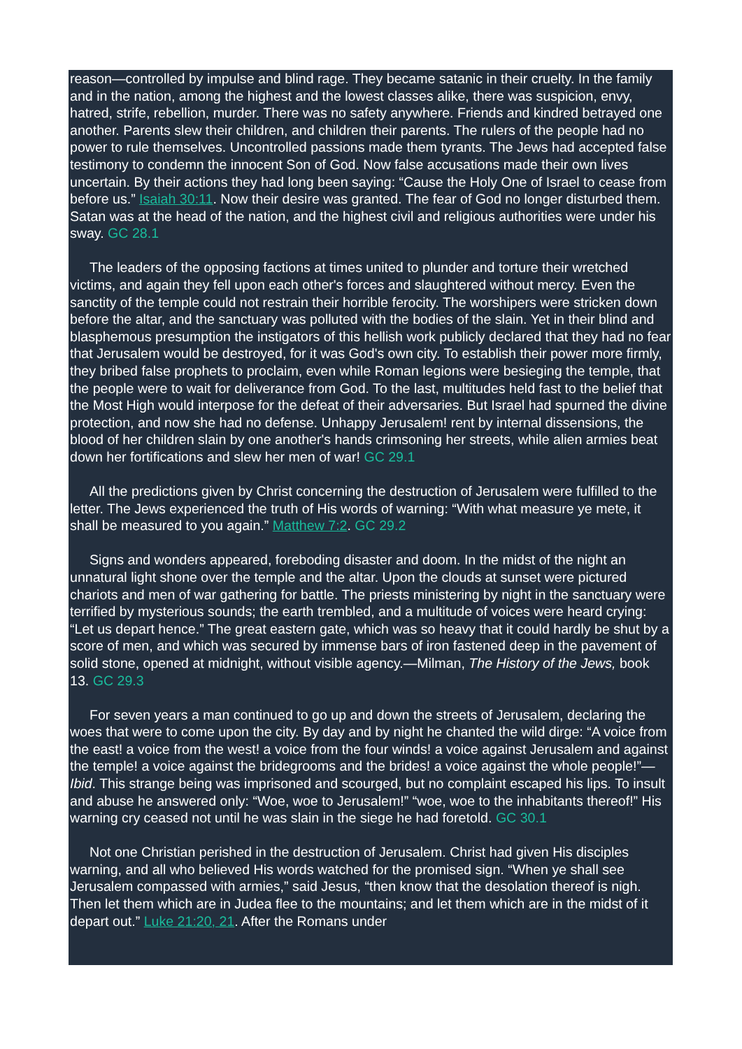reason—controlled by impulse and blind rage. They became satanic in their cruelty. In the family and in the nation, among the highest and the lowest classes alike, there was suspicion, envy, hatred, strife, rebellion, murder. There was no safety anywhere. Friends and kindred betrayed one another. Parents slew their children, and children their parents. The rulers of the people had no power to rule themselves. Uncontrolled passions made them tyrants. The Jews had accepted false testimony to condemn the innocent Son of God. Now false accusations made their own lives uncertain. By their actions they had long been saying: “Cause the Holy One of Israel to cease from before us.” Isaiah 30:11. Now their desire was granted. The fear of God no longer disturbed them. Satan was at the head of the nation, and the highest civil and religious authorities were under his sway. GC 28.1
The leaders of the opposing factions at times united to plunder and torture their wretched victims, and again they fell upon each other's forces and slaughtered without mercy. Even the sanctity of the temple could not restrain their horrible ferocity. The worshipers were stricken down before the altar, and the sanctuary was polluted with the bodies of the slain. Yet in their blind and blasphemous presumption the instigators of this hellish work publicly declared that they had no fear that Jerusalem would be destroyed, for it was God's own city. To establish their power more firmly, they bribed false prophets to proclaim, even while Roman legions were besieging the temple, that the people were to wait for deliverance from God. To the last, multitudes held fast to the belief that the Most High would interpose for the defeat of their adversaries. But Israel had spurned the divine protection, and now she had no defense. Unhappy Jerusalem! rent by internal dissensions, the blood of her children slain by one another's hands crimsoning her streets, while alien armies beat down her fortifications and slew her men of war! GC 29.1
All the predictions given by Christ concerning the destruction of Jerusalem were fulfilled to the letter. The Jews experienced the truth of His words of warning: “With what measure ye mete, it shall be measured to you again.” Matthew 7:2. GC 29.2
Signs and wonders appeared, foreboding disaster and doom. In the midst of the night an unnatural light shone over the temple and the altar. Upon the clouds at sunset were pictured chariots and men of war gathering for battle. The priests ministering by night in the sanctuary were terrified by mysterious sounds; the earth trembled, and a multitude of voices were heard crying: “Let us depart hence.” The great eastern gate, which was so heavy that it could hardly be shut by a score of men, and which was secured by immense bars of iron fastened deep in the pavement of solid stone, opened at midnight, without visible agency.—Milman, The History of the Jews, book 13. GC 29.3
For seven years a man continued to go up and down the streets of Jerusalem, declaring the woes that were to come upon the city. By day and by night he chanted the wild dirge: “A voice from the east! a voice from the west! a voice from the four winds! a voice against Jerusalem and against the temple! a voice against the bridegrooms and the brides! a voice against the whole people!”—Ibid. This strange being was imprisoned and scourged, but no complaint escaped his lips. To insult and abuse he answered only: “Woe, woe to Jerusalem!” “woe, woe to the inhabitants thereof!” His warning cry ceased not until he was slain in the siege he had foretold. GC 30.1
Not one Christian perished in the destruction of Jerusalem. Christ had given His disciples warning, and all who believed His words watched for the promised sign. “When ye shall see Jerusalem compassed with armies,” said Jesus, “then know that the desolation thereof is nigh. Then let them which are in Judea flee to the mountains; and let them which are in the midst of it depart out.” Luke 21:20, 21. After the Romans under